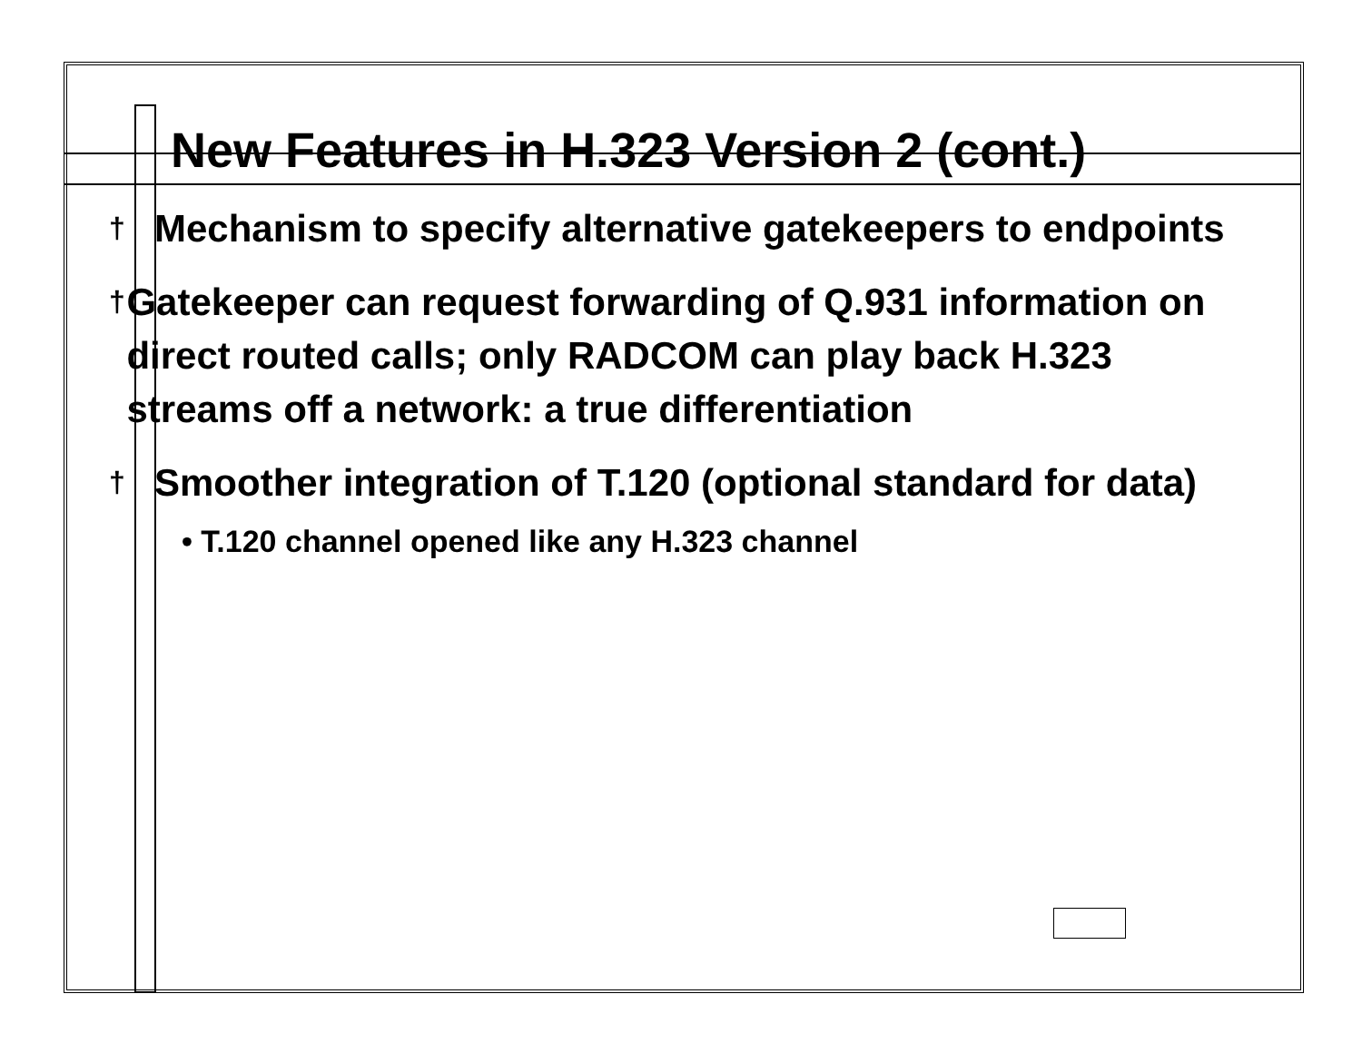New Features in H.323 Version 2 (cont.)
† Mechanism to specify alternative gatekeepers to endpoints
† Gatekeeper can request forwarding of Q.931 information on direct routed calls; only RADCOM can play back H.323 streams off a network: a true differentiation
† Smoother integration of T.120 (optional standard for data)
• T.120 channel opened like any H.323 channel